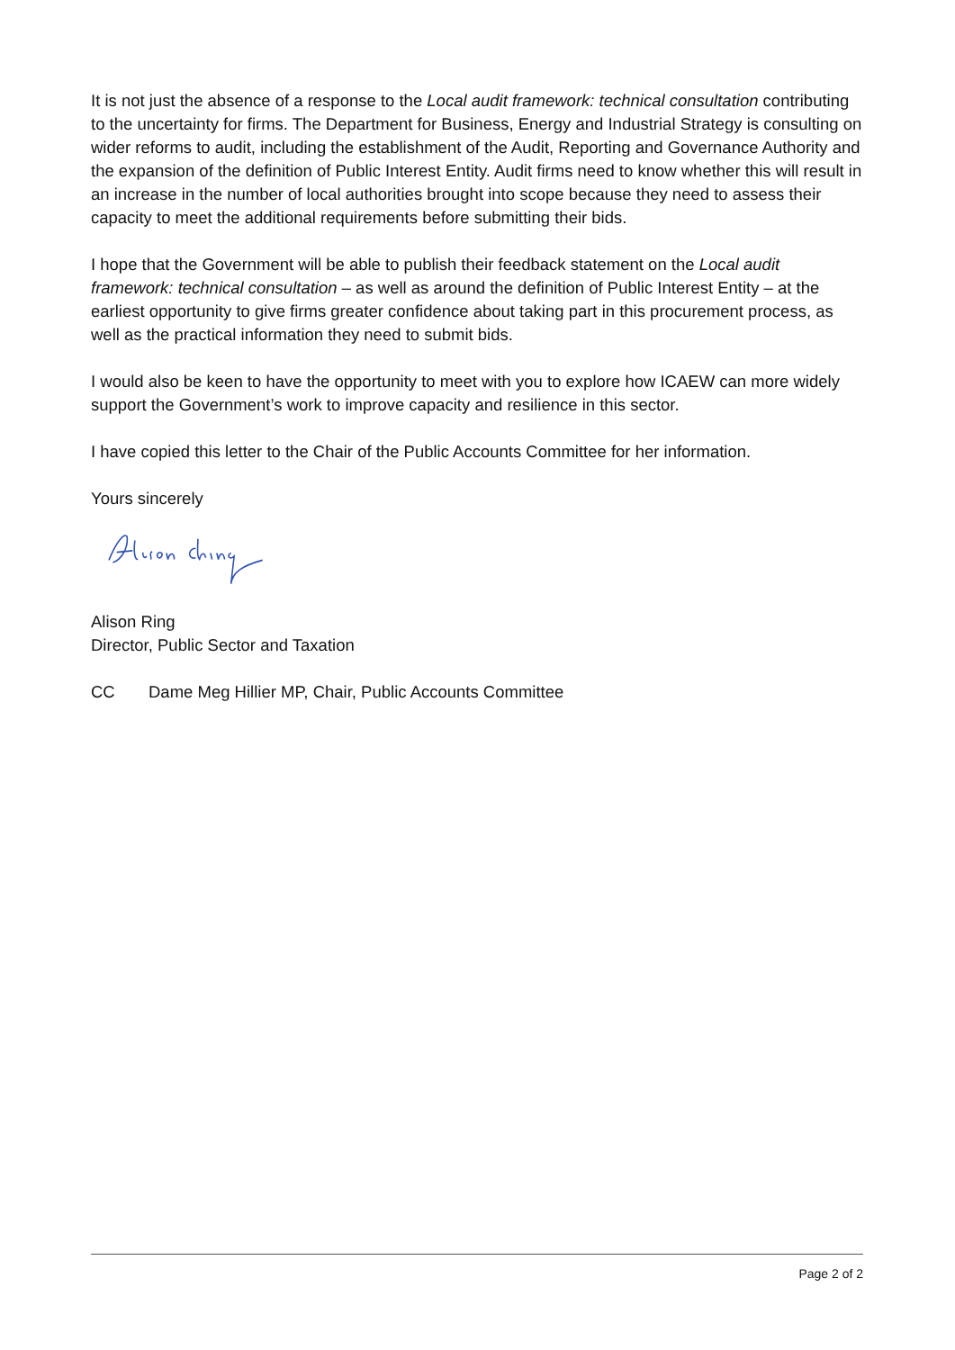It is not just the absence of a response to the Local audit framework: technical consultation contributing to the uncertainty for firms. The Department for Business, Energy and Industrial Strategy is consulting on wider reforms to audit, including the establishment of the Audit, Reporting and Governance Authority and the expansion of the definition of Public Interest Entity. Audit firms need to know whether this will result in an increase in the number of local authorities brought into scope because they need to assess their capacity to meet the additional requirements before submitting their bids.
I hope that the Government will be able to publish their feedback statement on the Local audit framework: technical consultation – as well as around the definition of Public Interest Entity – at the earliest opportunity to give firms greater confidence about taking part in this procurement process, as well as the practical information they need to submit bids.
I would also be keen to have the opportunity to meet with you to explore how ICAEW can more widely support the Government’s work to improve capacity and resilience in this sector.
I have copied this letter to the Chair of the Public Accounts Committee for her information.
Yours sincerely
Alison Ring
Director, Public Sector and Taxation
CC Dame Meg Hillier MP, Chair, Public Accounts Committee
Page 2 of 2